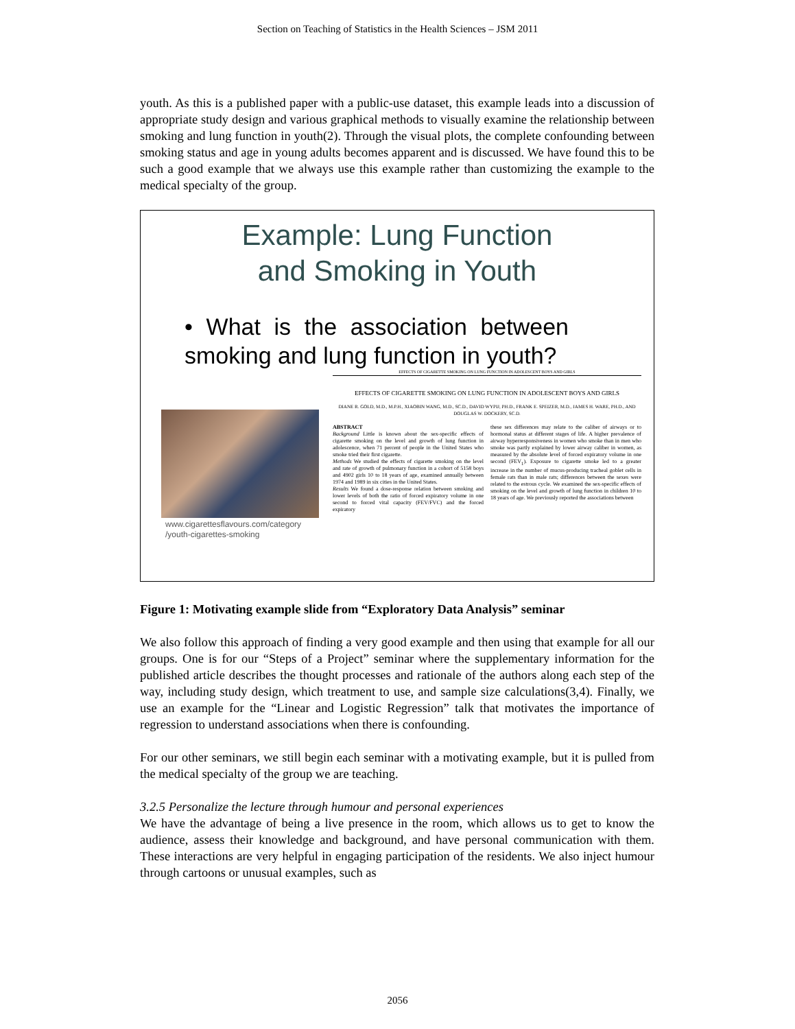Section on Teaching of Statistics in the Health Sciences – JSM 2011
youth. As this is a published paper with a public-use dataset, this example leads into a discussion of appropriate study design and various graphical methods to visually examine the relationship between smoking and lung function in youth(2). Through the visual plots, the complete confounding between smoking status and age in young adults becomes apparent and is discussed. We have found this to be such a good example that we always use this example rather than customizing the example to the medical specialty of the group.
Example: Lung Function
and Smoking in Youth
• What is the association between smoking and lung function in youth?
www.cigarettesflavours.com/category
/youth-cigarettes-smoking
EFFECTS OF CIGARETTE SMOKING ON LUNG FUNCTION IN ADOLESCENT BOYS AND GIRLS
EFFECTS OF CIGARETTE SMOKING ON LUNG FUNCTION IN ADOLESCENT BOYS AND GIRLS
DIANE R. GOLD, M.D., M.P.H., XIAOBIN WANG, M.D., SC.D., DAVID WYPIJ, PH.D., FRANK E. SPEIZER, M.D., JAMES H. WARE, PH.D., AND DOUGLAS W. DOCKERY, SC.D.
ABSTRACT
Background Little is known about the sex-specific effects of cigarette smoking on the level and growth of lung function in adolescence, when 71 percent of people in the United States who smoke tried their first cigarette.
Methods We studied the effects of cigarette smoking on the level and rate of growth of pulmonary function in a cohort of 5158 boys and 4902 girls 10 to 18 years of age, examined annually between 1974 and 1989 in six cities in the United States.
Results We found a dose-response relation between smoking and lower levels of both the ratio of forced expiratory volume in one second to forced vital capacity (FEV/FVC) and the forced expiratory
these sex differences may relate to the caliber of airways or to hormonal status at different stages of life. A higher prevalence of airway hyperresponsiveness in women who smoke than in men who smoke was partly explained by lower airway caliber in women, as measured by the absolute level of forced expiratory volume in one second (FEV<sub>1</sub>). Exposure to cigarette smoke led to a greater increase in the number of mucus-producing tracheal goblet cells in female rats than in male rats; differences between the sexes were related to the estrous cycle. We examined the sex-specific effects of smoking on the level and growth of lung function in children 10 to 18 years of age. We previously reported the associations between
Figure 1: Motivating example slide from “Exploratory Data Analysis” seminar
We also follow this approach of finding a very good example and then using that example for all our groups. One is for our “Steps of a Project” seminar where the supplementary information for the published article describes the thought processes and rationale of the authors along each step of the way, including study design, which treatment to use, and sample size calculations(3,4). Finally, we use an example for the “Linear and Logistic Regression” talk that motivates the importance of regression to understand associations when there is confounding.
For our other seminars, we still begin each seminar with a motivating example, but it is pulled from the medical specialty of the group we are teaching.
3.2.5 Personalize the lecture through humour and personal experiences
We have the advantage of being a live presence in the room, which allows us to get to know the audience, assess their knowledge and background, and have personal communication with them. These interactions are very helpful in engaging participation of the residents. We also inject humour through cartoons or unusual examples, such as
2056